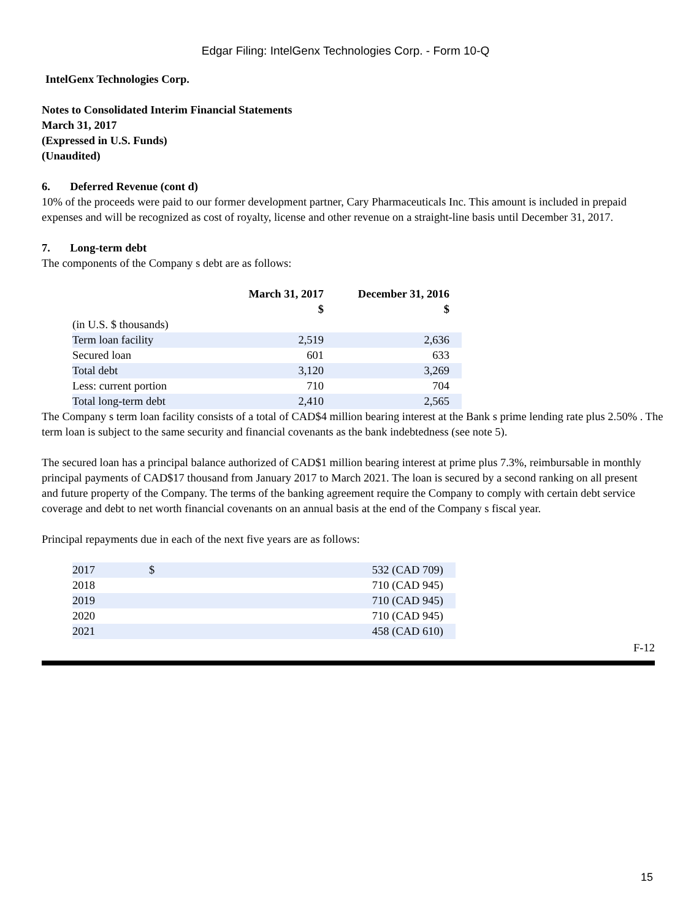Edgar Filing: IntelGenx Technologies Corp. - Form 10-Q
IntelGenx Technologies Corp.
Notes to Consolidated Interim Financial Statements
March 31, 2017
(Expressed in U.S. Funds)
(Unaudited)
6. Deferred Revenue (cont d)
10% of the proceeds were paid to our former development partner, Cary Pharmaceuticals Inc. This amount is included in prepaid expenses and will be recognized as cost of royalty, license and other revenue on a straight-line basis until December 31, 2017.
7. Long-term debt
The components of the Company s debt are as follows:
| | March 31, 2017 $ | December 31, 2016 $ | |
| (in U.S. $ thousands) | | | |
| Term loan facility | 2,519 | 2,636 | |
| Secured loan | 601 | 633 | |
| Total debt | 3,120 | 3,269 | |
| Less: current portion | 710 | 704 | |
| Total long-term debt | 2,410 | 2,565 | |
The Company s term loan facility consists of a total of CAD$4 million bearing interest at the Bank s prime lending rate plus 2.50% . The term loan is subject to the same security and financial covenants as the bank indebtedness (see note 5).
The secured loan has a principal balance authorized of CAD$1 million bearing interest at prime plus 7.3%, reimbursable in monthly principal payments of CAD$17 thousand from January 2017 to March 2021. The loan is secured by a second ranking on all present and future property of the Company. The terms of the banking agreement require the Company to comply with certain debt service coverage and debt to net worth financial covenants on an annual basis at the end of the Company s fiscal year.
Principal repayments due in each of the next five years are as follows:
| 2017 | $ | 532 (CAD 709) | |
| 2018 | | 710 (CAD 945) | |
| 2019 | | 710 (CAD 945) | |
| 2020 | | 710 (CAD 945) | |
| 2021 | | 458 (CAD 610) | |
F-12
15